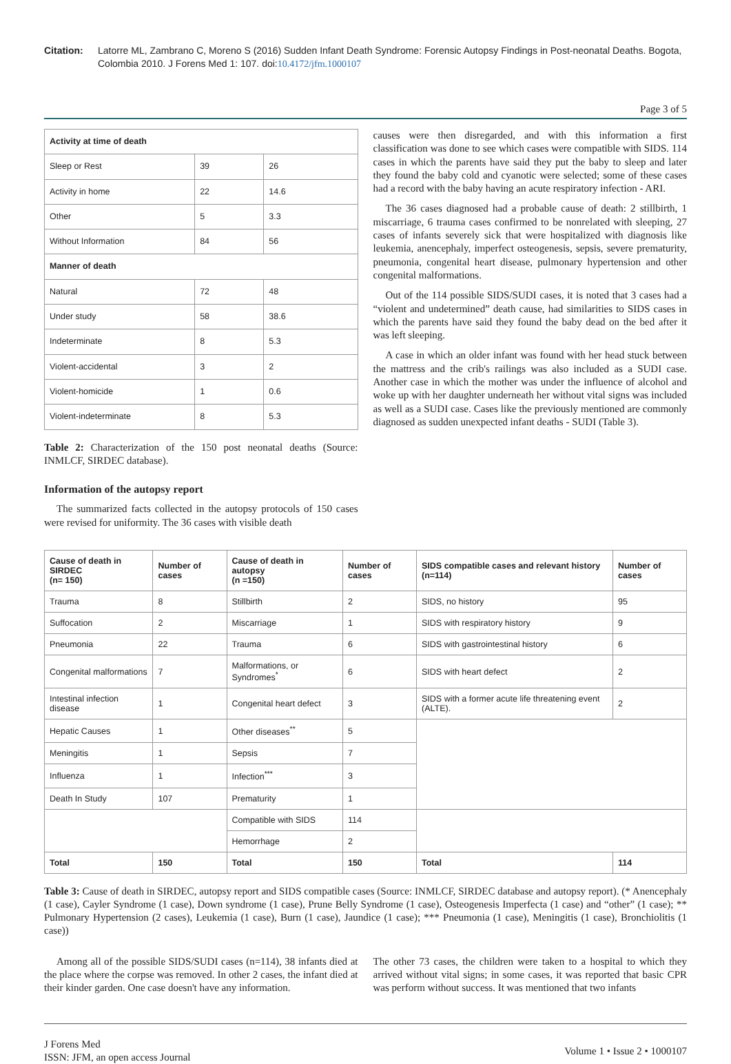Citation: Latorre ML, Zambrano C, Moreno S (2016) Sudden Infant Death Syndrome: Forensic Autopsy Findings in Post-neonatal Deaths. Bogota, Colombia 2010. J Forens Med 1: 107. doi:10.4172/jfm.1000107
Page 3 of 5
| Activity at time of death | | |
| --- | --- | --- |
| Sleep or Rest | 39 | 26 |
| Activity in home | 22 | 14.6 |
| Other | 5 | 3.3 |
| Without Information | 84 | 56 |
| Manner of death | | |
| Natural | 72 | 48 |
| Under study | 58 | 38.6 |
| Indeterminate | 8 | 5.3 |
| Violent-accidental | 3 | 2 |
| Violent-homicide | 1 | 0.6 |
| Violent-indeterminate | 8 | 5.3 |
Table 2: Characterization of the 150 post neonatal deaths (Source: INMLCF, SIRDEC database).
Information of the autopsy report
The summarized facts collected in the autopsy protocols of 150 cases were revised for uniformity. The 36 cases with visible death
causes were then disregarded, and with this information a first classification was done to see which cases were compatible with SIDS. 114 cases in which the parents have said they put the baby to sleep and later they found the baby cold and cyanotic were selected; some of these cases had a record with the baby having an acute respiratory infection - ARI.
The 36 cases diagnosed had a probable cause of death: 2 stillbirth, 1 miscarriage, 6 trauma cases confirmed to be nonrelated with sleeping, 27 cases of infants severely sick that were hospitalized with diagnosis like leukemia, anencephaly, imperfect osteogenesis, sepsis, severe prematurity, pneumonia, congenital heart disease, pulmonary hypertension and other congenital malformations.
Out of the 114 possible SIDS/SUDI cases, it is noted that 3 cases had a “violent and undetermined” death cause, had similarities to SIDS cases in which the parents have said they found the baby dead on the bed after it was left sleeping.
A case in which an older infant was found with her head stuck between the mattress and the crib's railings was also included as a SUDI case. Another case in which the mother was under the influence of alcohol and woke up with her daughter underneath her without vital signs was included as well as a SUDI case. Cases like the previously mentioned are commonly diagnosed as sudden unexpected infant deaths - SUDI (Table 3).
| Cause of death in SIRDEC (n= 150) | Number of cases | Cause of death in autopsy (n =150) | Number of cases | SIDS compatible cases and relevant history (n=114) | Number of cases |
| --- | --- | --- | --- | --- | --- |
| Trauma | 8 | Stillbirth | 2 | SIDS, no history | 95 |
| Suffocation | 2 | Miscarriage | 1 | SIDS with respiratory history | 9 |
| Pneumonia | 22 | Trauma | 6 | SIDS with gastrointestinal history | 6 |
| Congenital malformations | 7 | Malformations, or Syndromes<sup>*</sup> | 6 | SIDS with heart defect | 2 |
| Intestinal infection disease | 1 | Congenital heart defect | 3 | SIDS with a former acute life threatening event (ALTE). | 2 |
| Hepatic Causes | 1 | Other diseases<sup>**</sup> | 5 | | |
| Meningitis | 1 | Sepsis | 7 | | |
| Influenza | 1 | Infection<sup>***</sup> | 3 | | |
| Death In Study | 107 | Prematurity | 1 | | |
| | | Compatible with SIDS | 114 | | |
| | | Hemorrhage | 2 | | |
| Total | 150 | Total | 150 | Total | 114 |
Table 3: Cause of death in SIRDEC, autopsy report and SIDS compatible cases (Source: INMLCF, SIRDEC database and autopsy report). (* Anencephaly (1 case), Cayler Syndrome (1 case), Down syndrome (1 case), Prune Belly Syndrome (1 case), Osteogenesis Imperfecta (1 case) and “other” (1 case); ** Pulmonary Hypertension (2 cases), Leukemia (1 case), Burn (1 case), Jaundice (1 case); *** Pneumonia (1 case), Meningitis (1 case), Bronchiolitis (1 case))
Among all of the possible SIDS/SUDI cases (n=114), 38 infants died at the place where the corpse was removed. In other 2 cases, the infant died at their kinder garden. One case doesn't have any information.
The other 73 cases, the children were taken to a hospital to which they arrived without vital signs; in some cases, it was reported that basic CPR was perform without success. It was mentioned that two infants
J Forens Med
ISSN: JFM, an open access Journal
Volume 1 • Issue 2 • 1000107